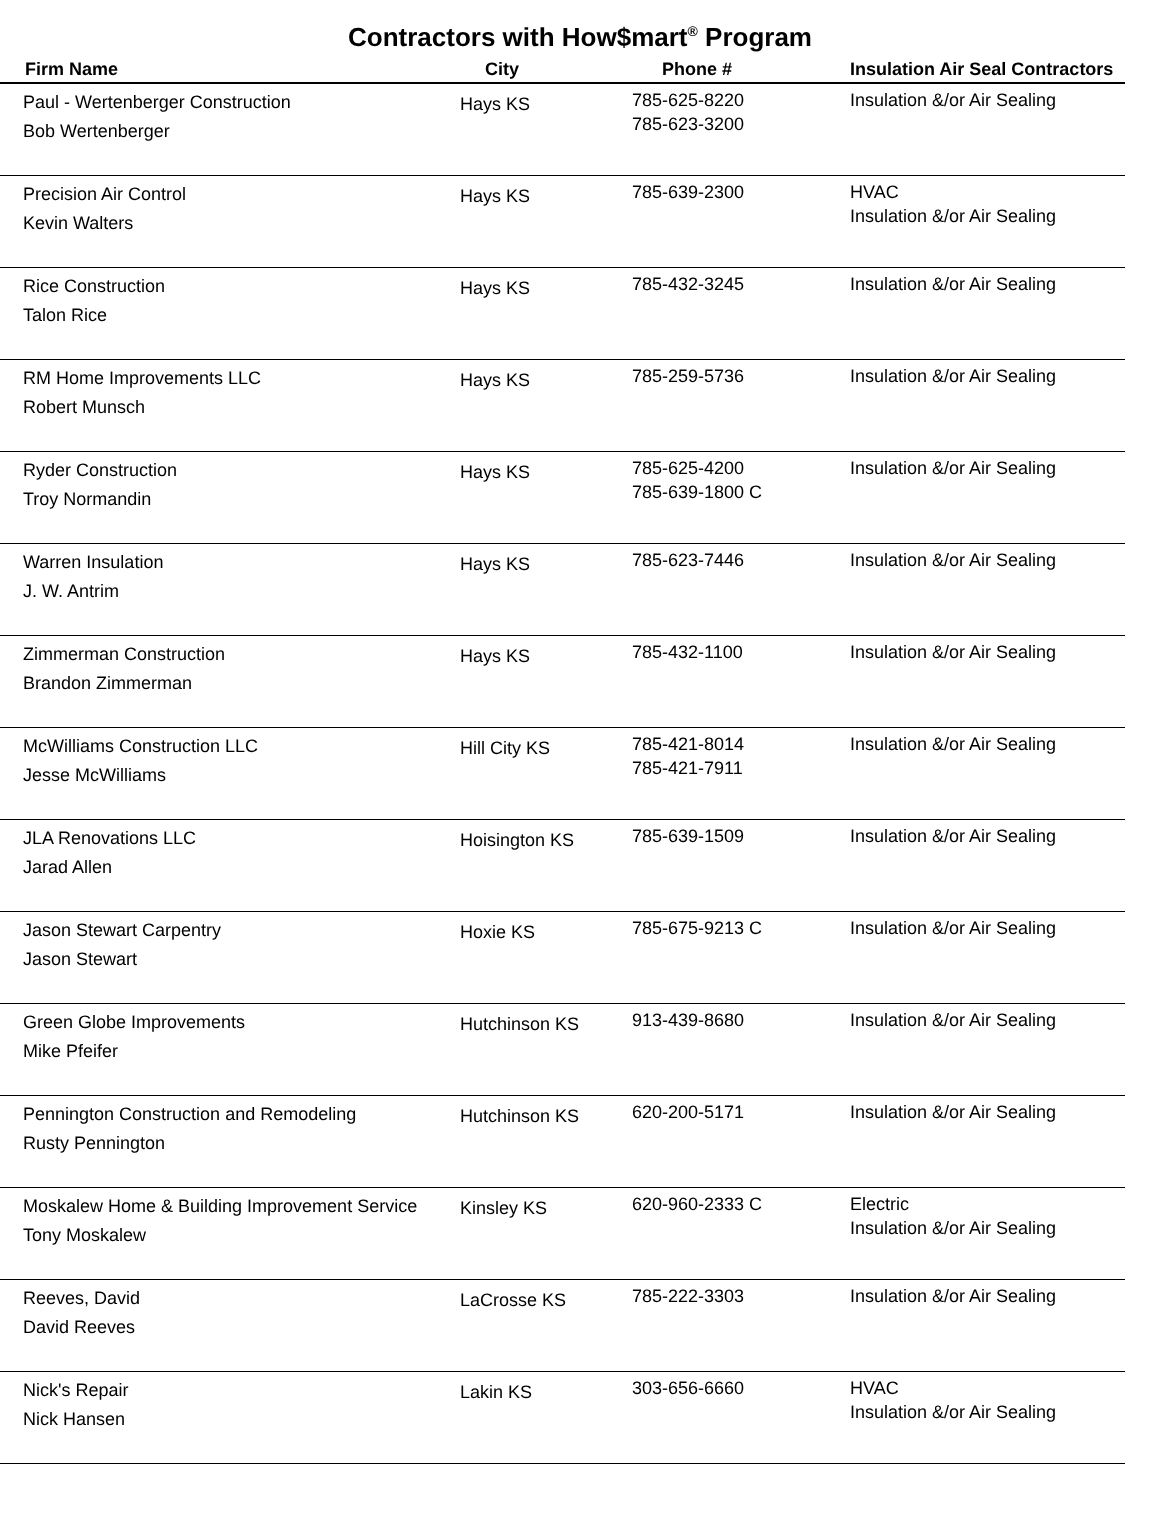Contractors with How$mart<sup>®</sup> Program
| Firm Name | City | Phone # | Insulation Air Seal Contractors |
| --- | --- | --- | --- |
| Paul - Wertenberger Construction Bob Wertenberger | Hays KS | 785-625-8220 785-623-3200 | Insulation &/or Air Sealing |
| Precision Air Control Kevin Walters | Hays KS | 785-639-2300 | HVAC Insulation &/or Air Sealing |
| Rice Construction Talon Rice | Hays KS | 785-432-3245 | Insulation &/or Air Sealing |
| RM Home Improvements LLC Robert Munsch | Hays KS | 785-259-5736 | Insulation &/or Air Sealing |
| Ryder Construction Troy Normandin | Hays KS | 785-625-4200 785-639-1800 C | Insulation &/or Air Sealing |
| Warren Insulation J. W. Antrim | Hays KS | 785-623-7446 | Insulation &/or Air Sealing |
| Zimmerman Construction Brandon Zimmerman | Hays KS | 785-432-1100 | Insulation &/or Air Sealing |
| McWilliams Construction LLC Jesse McWilliams | Hill City KS | 785-421-8014 785-421-7911 | Insulation &/or Air Sealing |
| JLA Renovations LLC Jarad Allen | Hoisington KS | 785-639-1509 | Insulation &/or Air Sealing |
| Jason Stewart Carpentry Jason Stewart | Hoxie KS | 785-675-9213 C | Insulation &/or Air Sealing |
| Green Globe Improvements Mike Pfeifer | Hutchinson KS | 913-439-8680 | Insulation &/or Air Sealing |
| Pennington Construction and Remodeling Rusty Pennington | Hutchinson KS | 620-200-5171 | Insulation &/or Air Sealing |
| Moskalew Home & Building Improvement Service Tony Moskalew | Kinsley KS | 620-960-2333 C | Electric Insulation &/or Air Sealing |
| Reeves, David David Reeves | LaCrosse KS | 785-222-3303 | Insulation &/or Air Sealing |
| Nick's Repair Nick Hansen | Lakin KS | 303-656-6660 | HVAC Insulation &/or Air Sealing |